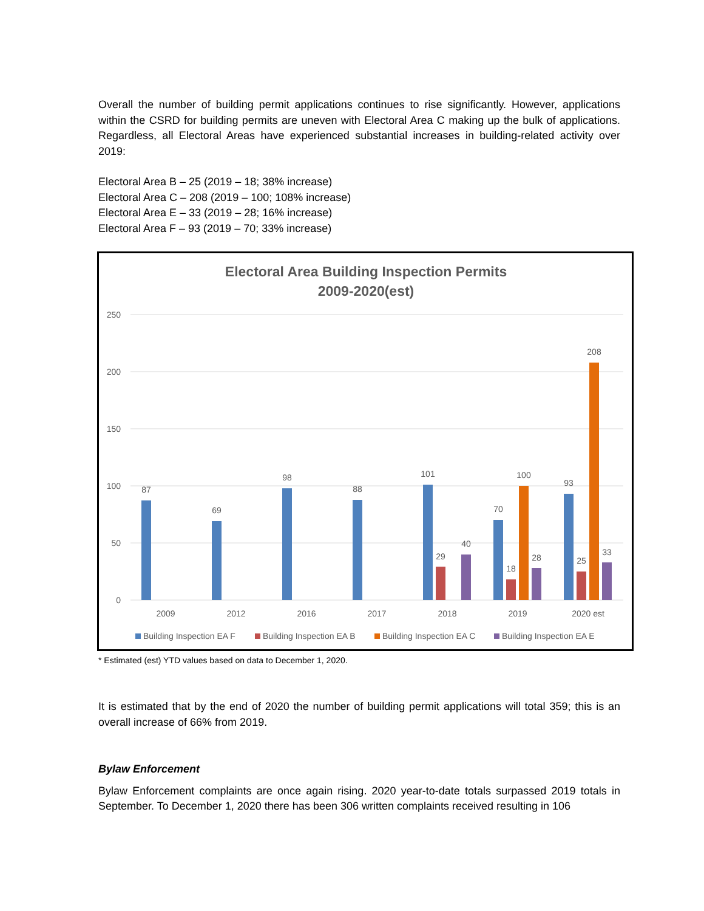Overall the number of building permit applications continues to rise significantly. However, applications within the CSRD for building permits are uneven with Electoral Area C making up the bulk of applications. Regardless, all Electoral Areas have experienced substantial increases in building-related activity over 2019:
Electoral Area B – 25 (2019 – 18; 38% increase)
Electoral Area C – 208 (2019 – 100; 108% increase)
Electoral Area E – 33 (2019 – 28; 16% increase)
Electoral Area F – 93 (2019 – 70; 33% increase)
Electoral Area Building Inspection Permits
2009-2020(est)
250
200
150
100
50
0
87
69
98
88
101
29
40
70
18
100
28
93
25
208
33
2009
2012
2016
2017
2018
2019
2020 est
Building Inspection EA F
Building Inspection EA B
Building Inspection EA C
Building Inspection EA E
* Estimated (est) YTD values based on data to December 1, 2020.
It is estimated that by the end of 2020 the number of building permit applications will total 359; this is an overall increase of 66% from 2019.
Bylaw Enforcement
Bylaw Enforcement complaints are once again rising. 2020 year-to-date totals surpassed 2019 totals in September. To December 1, 2020 there has been 306 written complaints received resulting in 106